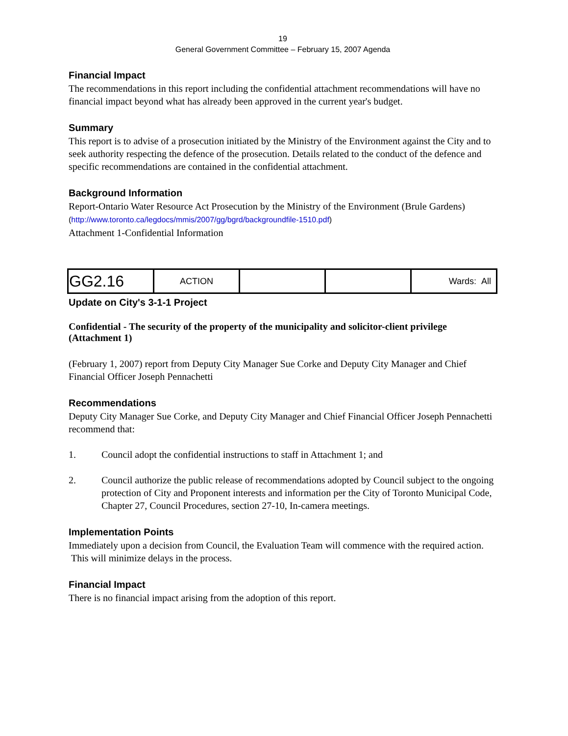19
General Government Committee – February 15, 2007 Agenda
Financial Impact
The recommendations in this report including the confidential attachment recommendations will have no financial impact beyond what has already been approved in the current year's budget.
Summary
This report is to advise of a prosecution initiated by the Ministry of the Environment against the City and to seek authority respecting the defence of the prosecution. Details related to the conduct of the defence and specific recommendations are contained in the confidential attachment.
Background Information
Report-Ontario Water Resource Act Prosecution by the Ministry of the Environment (Brule Gardens)
(http://www.toronto.ca/legdocs/mmis/2007/gg/bgrd/backgroundfile-1510.pdf)
Attachment 1-Confidential Information
| GG2.16 | ACTION | | | Wards: All |
Update on City's 3-1-1 Project
Confidential - The security of the property of the municipality and solicitor-client privilege (Attachment 1)
(February 1, 2007) report from Deputy City Manager Sue Corke and Deputy City Manager and Chief Financial Officer Joseph Pennachetti
Recommendations
Deputy City Manager Sue Corke, and Deputy City Manager and Chief Financial Officer Joseph Pennachetti recommend that:
1. Council adopt the confidential instructions to staff in Attachment 1; and
2. Council authorize the public release of recommendations adopted by Council subject to the ongoing protection of City and Proponent interests and information per the City of Toronto Municipal Code, Chapter 27, Council Procedures, section 27-10, In-camera meetings.
Implementation Points
Immediately upon a decision from Council, the Evaluation Team will commence with the required action. This will minimize delays in the process.
Financial Impact
There is no financial impact arising from the adoption of this report.